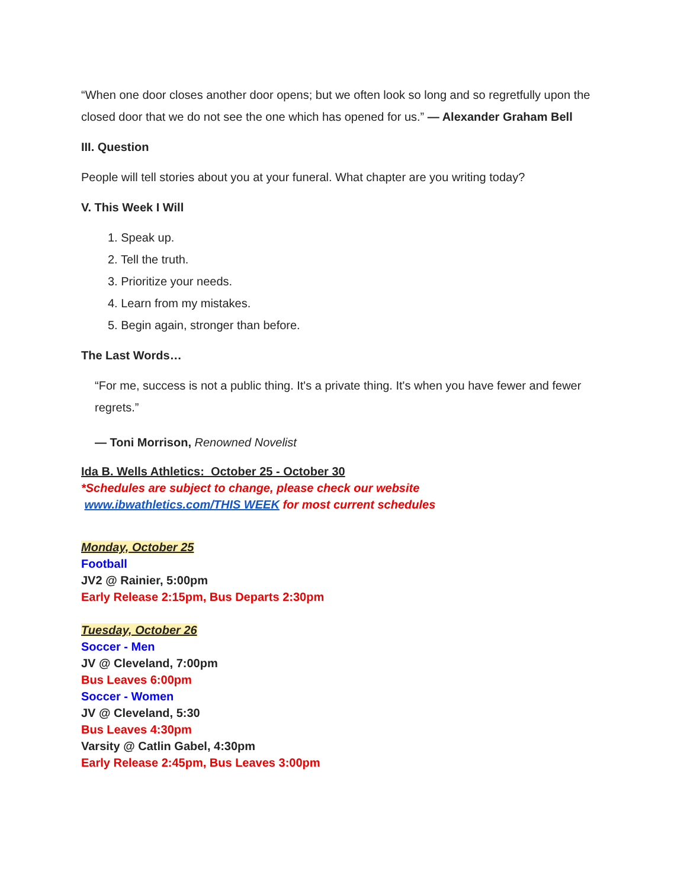“When one door closes another door opens; but we often look so long and so regretfully upon the closed door that we do not see the one which has opened for us.” — Alexander Graham Bell
III. Question
People will tell stories about you at your funeral. What chapter are you writing today?
V. This Week I Will
1. Speak up.
2. Tell the truth.
3. Prioritize your needs.
4. Learn from my mistakes.
5. Begin again, stronger than before.
The Last Words…
“For me, success is not a public thing. It's a private thing. It's when you have fewer and fewer regrets.”
— Toni Morrison, Renowned Novelist
Ida B. Wells Athletics: October 25 - October 30
*Schedules are subject to change, please check our website
www.ibwathletics.com/THIS WEEK for most current schedules
Monday, October 25
Football
JV2 @ Rainier, 5:00pm
Early Release 2:15pm, Bus Departs 2:30pm
Tuesday, October 26
Soccer - Men
JV @ Cleveland, 7:00pm
Bus Leaves 6:00pm
Soccer - Women
JV @ Cleveland, 5:30
Bus Leaves 4:30pm
Varsity @ Catlin Gabel, 4:30pm
Early Release 2:45pm, Bus Leaves 3:00pm